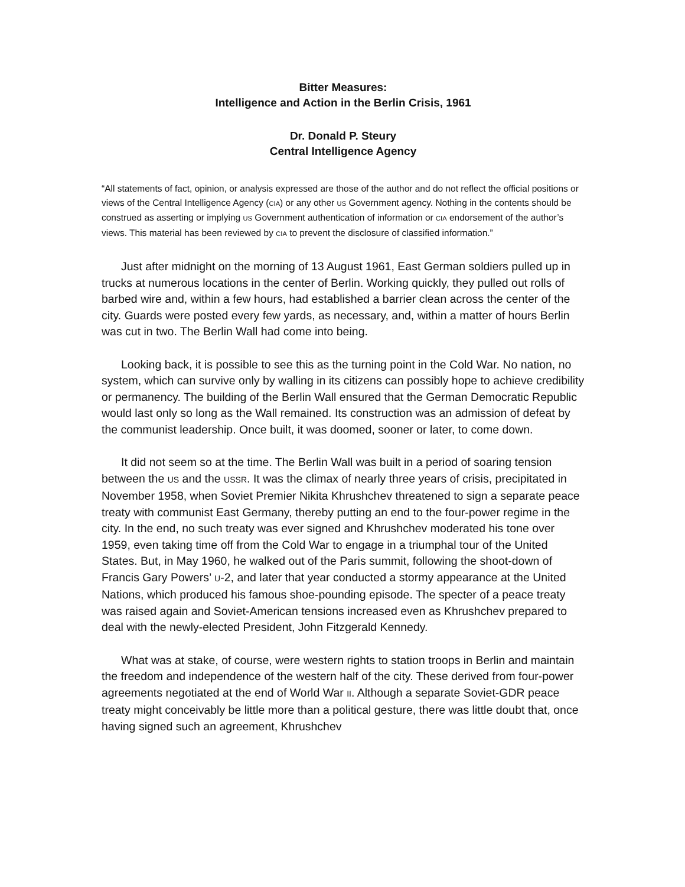Bitter Measures:
Intelligence and Action in the Berlin Crisis, 1961
Dr. Donald P. Steury
Central Intelligence Agency
“All statements of fact, opinion, or analysis expressed are those of the author and do not reflect the official positions or views of the Central Intelligence Agency (CIA) or any other US Government agency. Nothing in the contents should be construed as asserting or implying US Government authentication of information or CIA endorsement of the author’s views. This material has been reviewed by CIA to prevent the disclosure of classified information.”
Just after midnight on the morning of 13 August 1961, East German soldiers pulled up in trucks at numerous locations in the center of Berlin. Working quickly, they pulled out rolls of barbed wire and, within a few hours, had established a barrier clean across the center of the city. Guards were posted every few yards, as necessary, and, within a matter of hours Berlin was cut in two. The Berlin Wall had come into being.
Looking back, it is possible to see this as the turning point in the Cold War. No nation, no system, which can survive only by walling in its citizens can possibly hope to achieve credibility or permanency. The building of the Berlin Wall ensured that the German Democratic Republic would last only so long as the Wall remained. Its construction was an admission of defeat by the communist leadership. Once built, it was doomed, sooner or later, to come down.
It did not seem so at the time. The Berlin Wall was built in a period of soaring tension between the US and the USSR. It was the climax of nearly three years of crisis, precipitated in November 1958, when Soviet Premier Nikita Khrushchev threatened to sign a separate peace treaty with communist East Germany, thereby putting an end to the four-power regime in the city. In the end, no such treaty was ever signed and Khrushchev moderated his tone over 1959, even taking time off from the Cold War to engage in a triumphal tour of the United States. But, in May 1960, he walked out of the Paris summit, following the shoot-down of Francis Gary Powers’ U-2, and later that year conducted a stormy appearance at the United Nations, which produced his famous shoe-pounding episode. The specter of a peace treaty was raised again and Soviet-American tensions increased even as Khrushchev prepared to deal with the newly-elected President, John Fitzgerald Kennedy.
What was at stake, of course, were western rights to station troops in Berlin and maintain the freedom and independence of the western half of the city. These derived from four-power agreements negotiated at the end of World War II. Although a separate Soviet-GDR peace treaty might conceivably be little more than a political gesture, there was little doubt that, once having signed such an agreement, Khrushchev